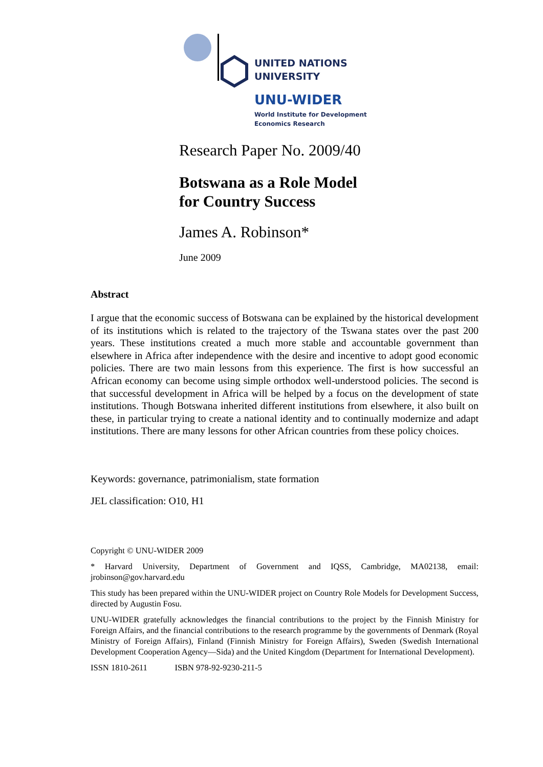UNITED NATIONS
UNIVERSITY
UNU-WIDER
World Institute for Development
Economics Research
Research Paper No. 2009/40
Botswana as a Role Model
for Country Success
James A. Robinson*
June 2009
Abstract
I argue that the economic success of Botswana can be explained by the historical development of its institutions which is related to the trajectory of the Tswana states over the past 200 years. These institutions created a much more stable and accountable government than elsewhere in Africa after independence with the desire and incentive to adopt good economic policies. There are two main lessons from this experience. The first is how successful an African economy can become using simple orthodox well-understood policies. The second is that successful development in Africa will be helped by a focus on the development of state institutions. Though Botswana inherited different institutions from elsewhere, it also built on these, in particular trying to create a national identity and to continually modernize and adapt institutions. There are many lessons for other African countries from these policy choices.
Keywords: governance, patrimonialism, state formation
JEL classification: O10, H1
Copyright © UNU-WIDER 2009
* Harvard University, Department of Government and IQSS, Cambridge, MA02138, email: jrobinson@gov.harvard.edu
This study has been prepared within the UNU-WIDER project on Country Role Models for Development Success, directed by Augustin Fosu.
UNU-WIDER gratefully acknowledges the financial contributions to the project by the Finnish Ministry for Foreign Affairs, and the financial contributions to the research programme by the governments of Denmark (Royal Ministry of Foreign Affairs), Finland (Finnish Ministry for Foreign Affairs), Sweden (Swedish International Development Cooperation Agency—Sida) and the United Kingdom (Department for International Development).
ISSN 1810-2611 ISBN 978-92-9230-211-5